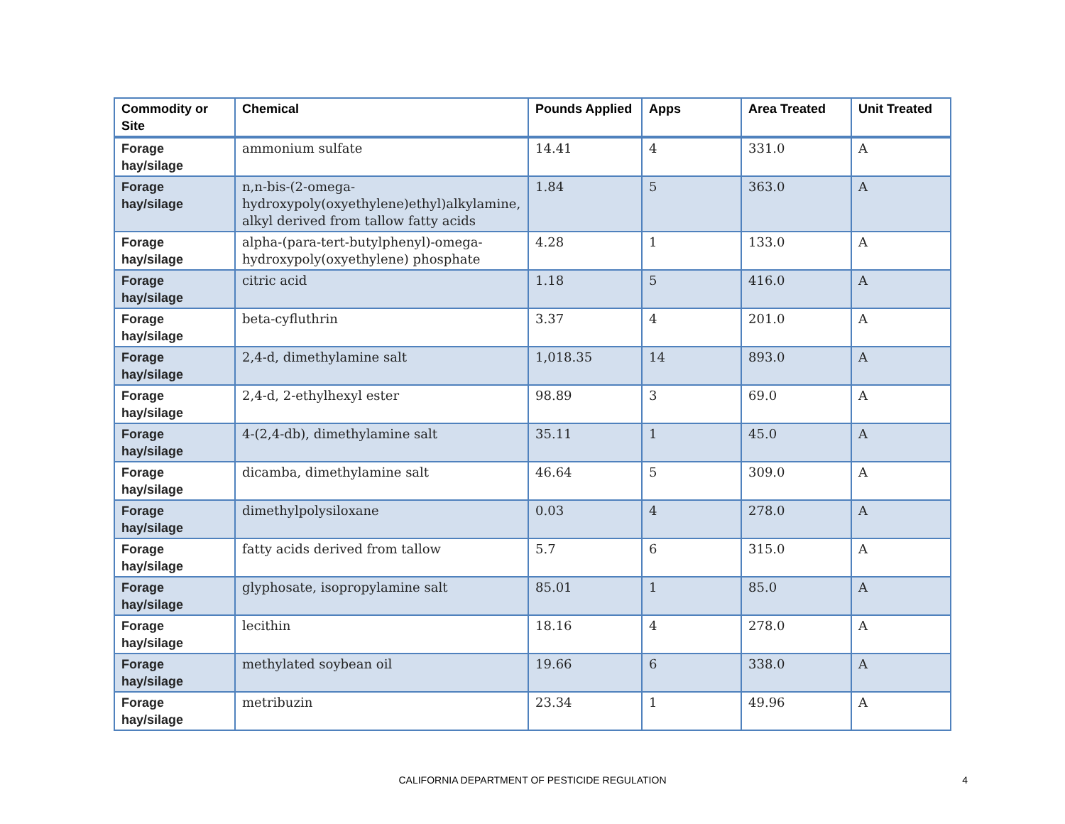| Commodity or Site | Chemical | Pounds Applied | Apps | Area Treated | Unit Treated |
| --- | --- | --- | --- | --- | --- |
| Forage hay/silage | ammonium sulfate | 14.41 | 4 | 331.0 | A |
| Forage hay/silage | n,n-bis-(2-omega-hydroxypoly(oxyethylene)ethyl)alkylamine, alkyl derived from tallow fatty acids | 1.84 | 5 | 363.0 | A |
| Forage hay/silage | alpha-(para-tert-butylphenyl)-omega-hydroxypoly(oxyethylene) phosphate | 4.28 | 1 | 133.0 | A |
| Forage hay/silage | citric acid | 1.18 | 5 | 416.0 | A |
| Forage hay/silage | beta-cyfluthrin | 3.37 | 4 | 201.0 | A |
| Forage hay/silage | 2,4-d, dimethylamine salt | 1,018.35 | 14 | 893.0 | A |
| Forage hay/silage | 2,4-d, 2-ethylhexyl ester | 98.89 | 3 | 69.0 | A |
| Forage hay/silage | 4-(2,4-db), dimethylamine salt | 35.11 | 1 | 45.0 | A |
| Forage hay/silage | dicamba, dimethylamine salt | 46.64 | 5 | 309.0 | A |
| Forage hay/silage | dimethylpolysiloxane | 0.03 | 4 | 278.0 | A |
| Forage hay/silage | fatty acids derived from tallow | 5.7 | 6 | 315.0 | A |
| Forage hay/silage | glyphosate, isopropylamine salt | 85.01 | 1 | 85.0 | A |
| Forage hay/silage | lecithin | 18.16 | 4 | 278.0 | A |
| Forage hay/silage | methylated soybean oil | 19.66 | 6 | 338.0 | A |
| Forage hay/silage | metribuzin | 23.34 | 1 | 49.96 | A |
CALIFORNIA DEPARTMENT OF PESTICIDE REGULATION
4